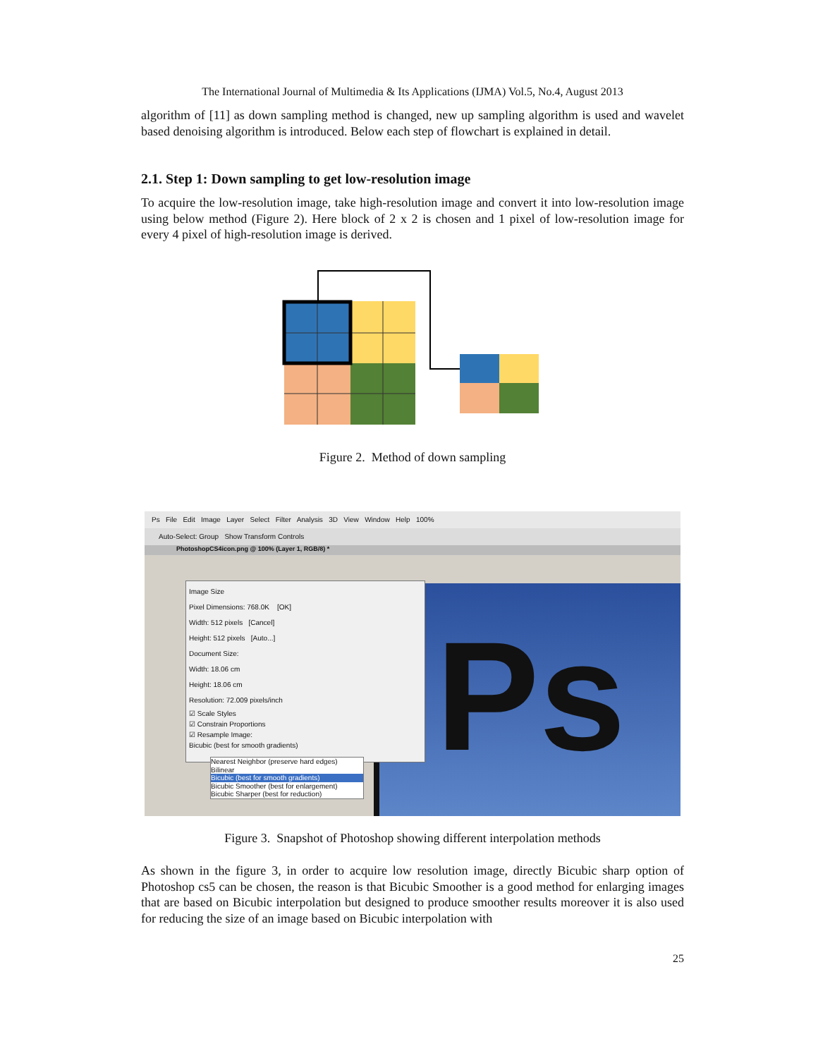The International Journal of Multimedia & Its Applications (IJMA) Vol.5, No.4, August 2013
algorithm of [11] as down sampling method is changed, new up sampling algorithm is used and wavelet based denoising algorithm is introduced. Below each step of flowchart is explained in detail.
2.1. Step 1: Down sampling to get low-resolution image
To acquire the low-resolution image, take high-resolution image and convert it into low-resolution image using below method (Figure 2). Here block of 2 x 2 is chosen and 1 pixel of low-resolution image for every 4 pixel of high-resolution image is derived.
Figure 2. Method of down sampling
Ps File Edit Image Layer Select Filter Analysis 3D View Window Help 100%
Auto-Select: Group Show Transform Controls
PhotoshopCS4icon.png @ 100% (Layer 1, RGB/8) *
Ps
Image Size
Pixel Dimensions: 768.0K [OK]
Width: 512 pixels [Cancel]
Height: 512 pixels [Auto...]
Document Size:
Width: 18.06 cm
Height: 18.06 cm
Resolution: 72.009 pixels/inch
☑ Scale Styles
☑ Constrain Proportions
☑ Resample Image:
Bicubic (best for smooth gradients)
Nearest Neighbor (preserve hard edges)
Bilinear
Bicubic (best for smooth gradients)
Bicubic Smoother (best for enlargement)
Bicubic Sharper (best for reduction)
Figure 3. Snapshot of Photoshop showing different interpolation methods
As shown in the figure 3, in order to acquire low resolution image, directly Bicubic sharp option of Photoshop cs5 can be chosen, the reason is that Bicubic Smoother is a good method for enlarging images that are based on Bicubic interpolation but designed to produce smoother results moreover it is also used for reducing the size of an image based on Bicubic interpolation with
25